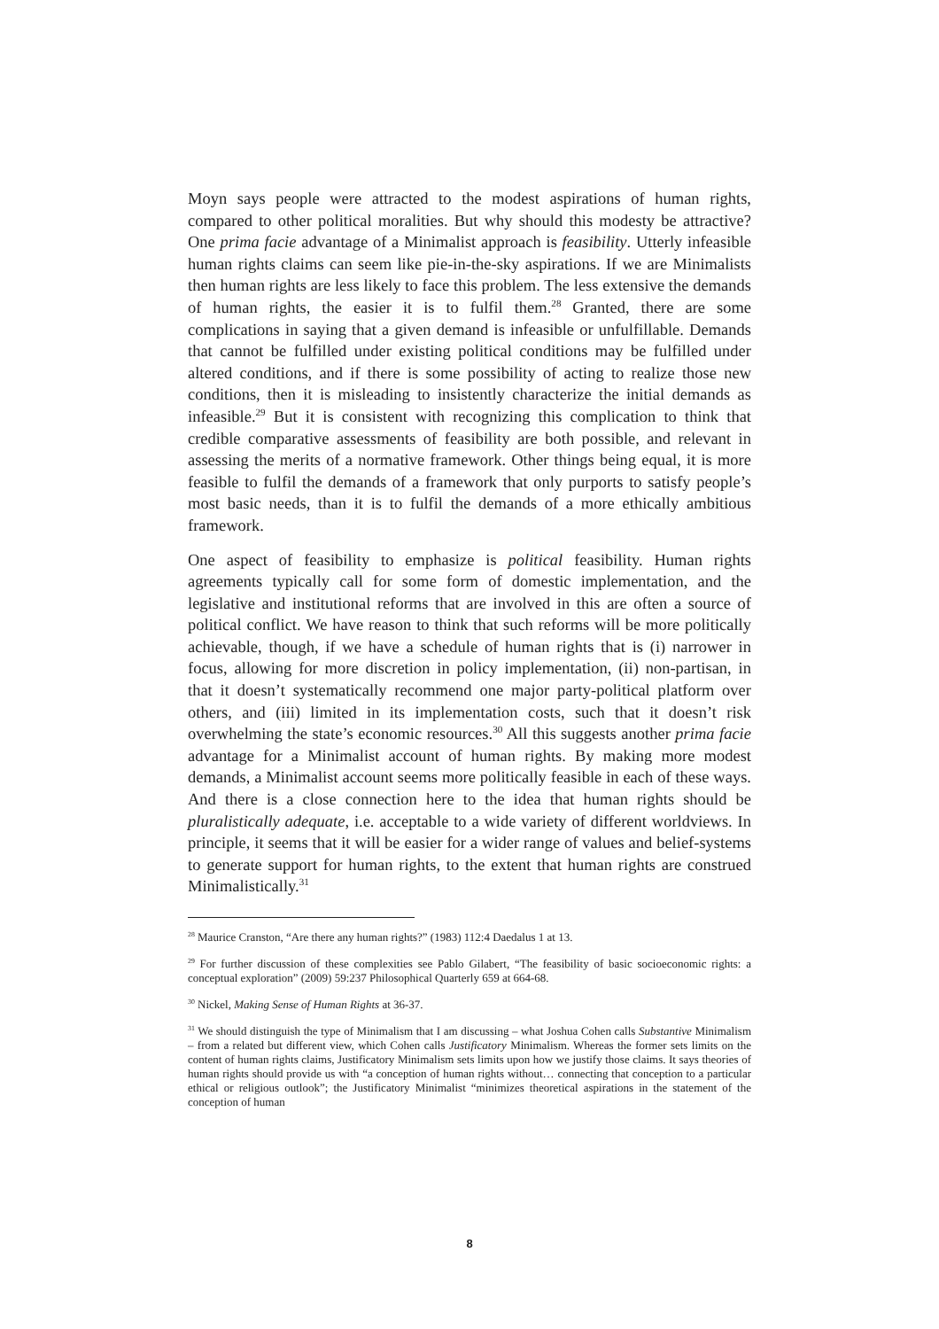Moyn says people were attracted to the modest aspirations of human rights, compared to other political moralities. But why should this modesty be attractive? One prima facie advantage of a Minimalist approach is feasibility. Utterly infeasible human rights claims can seem like pie-in-the-sky aspirations. If we are Minimalists then human rights are less likely to face this problem. The less extensive the demands of human rights, the easier it is to fulfil them.<sup>28</sup> Granted, there are some complications in saying that a given demand is infeasible or unfulfillable. Demands that cannot be fulfilled under existing political conditions may be fulfilled under altered conditions, and if there is some possibility of acting to realize those new conditions, then it is misleading to insistently characterize the initial demands as infeasible.<sup>29</sup> But it is consistent with recognizing this complication to think that credible comparative assessments of feasibility are both possible, and relevant in assessing the merits of a normative framework. Other things being equal, it is more feasible to fulfil the demands of a framework that only purports to satisfy people’s most basic needs, than it is to fulfil the demands of a more ethically ambitious framework.
One aspect of feasibility to emphasize is political feasibility. Human rights agreements typically call for some form of domestic implementation, and the legislative and institutional reforms that are involved in this are often a source of political conflict. We have reason to think that such reforms will be more politically achievable, though, if we have a schedule of human rights that is (i) narrower in focus, allowing for more discretion in policy implementation, (ii) non-partisan, in that it doesn’t systematically recommend one major party-political platform over others, and (iii) limited in its implementation costs, such that it doesn’t risk overwhelming the state’s economic resources.<sup>30</sup> All this suggests another prima facie advantage for a Minimalist account of human rights. By making more modest demands, a Minimalist account seems more politically feasible in each of these ways. And there is a close connection here to the idea that human rights should be pluralistically adequate, i.e. acceptable to a wide variety of different worldviews. In principle, it seems that it will be easier for a wider range of values and belief-systems to generate support for human rights, to the extent that human rights are construed Minimalistically.<sup>31</sup>
<sup>28</sup> Maurice Cranston, “Are there any human rights?” (1983) 112:4 Daedalus 1 at 13.
<sup>29</sup> For further discussion of these complexities see Pablo Gilabert, “The feasibility of basic socioeconomic rights: a conceptual exploration” (2009) 59:237 Philosophical Quarterly 659 at 664-68.
<sup>30</sup> Nickel, Making Sense of Human Rights at 36-37.
<sup>31</sup> We should distinguish the type of Minimalism that I am discussing – what Joshua Cohen calls Substantive Minimalism – from a related but different view, which Cohen calls Justificatory Minimalism. Whereas the former sets limits on the content of human rights claims, Justificatory Minimalism sets limits upon how we justify those claims. It says theories of human rights should provide us with “a conception of human rights without… connecting that conception to a particular ethical or religious outlook”; the Justificatory Minimalist “minimizes theoretical aspirations in the statement of the conception of human
8